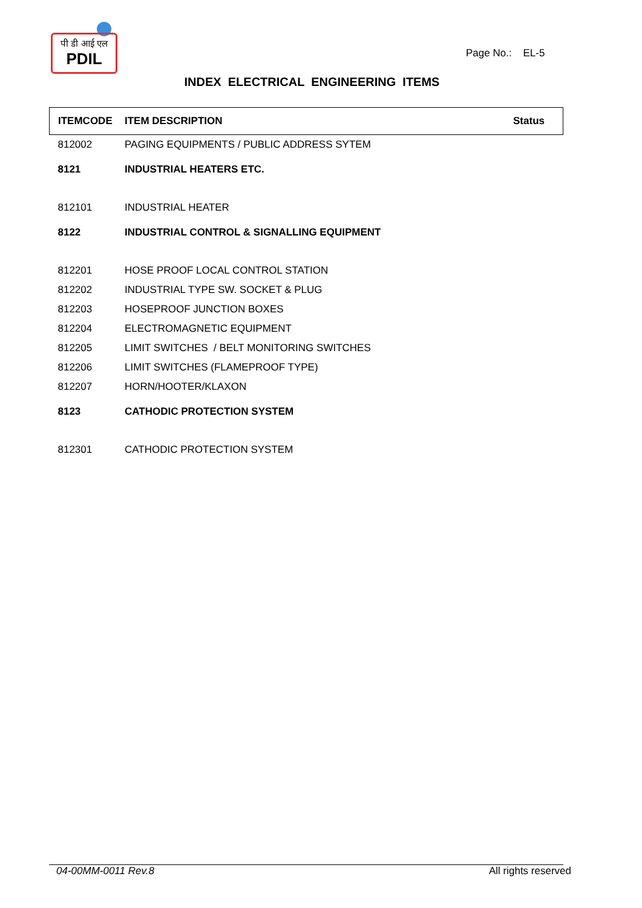पी डी आई एल
PDIL
Page No.: EL-5
INDEX ELECTRICAL ENGINEERING ITEMS
| ITEMCODE | ITEM DESCRIPTION | Status |
| --- | --- | --- |
| 812002 | PAGING EQUIPMENTS / PUBLIC ADDRESS SYTEM | |
| 8121 | INDUSTRIAL HEATERS ETC. | |
| 812101 | INDUSTRIAL HEATER | |
| 8122 | INDUSTRIAL CONTROL & SIGNALLING EQUIPMENT | |
| 812201 | HOSE PROOF LOCAL CONTROL STATION | |
| 812202 | INDUSTRIAL TYPE SW. SOCKET & PLUG | |
| 812203 | HOSEPROOF JUNCTION BOXES | |
| 812204 | ELECTROMAGNETIC EQUIPMENT | |
| 812205 | LIMIT SWITCHES / BELT MONITORING SWITCHES | |
| 812206 | LIMIT SWITCHES (FLAMEPROOF TYPE) | |
| 812207 | HORN/HOOTER/KLAXON | |
| 8123 | CATHODIC PROTECTION SYSTEM | |
| 812301 | CATHODIC PROTECTION SYSTEM | |
04-00MM-0011 Rev.8 All rights reserved